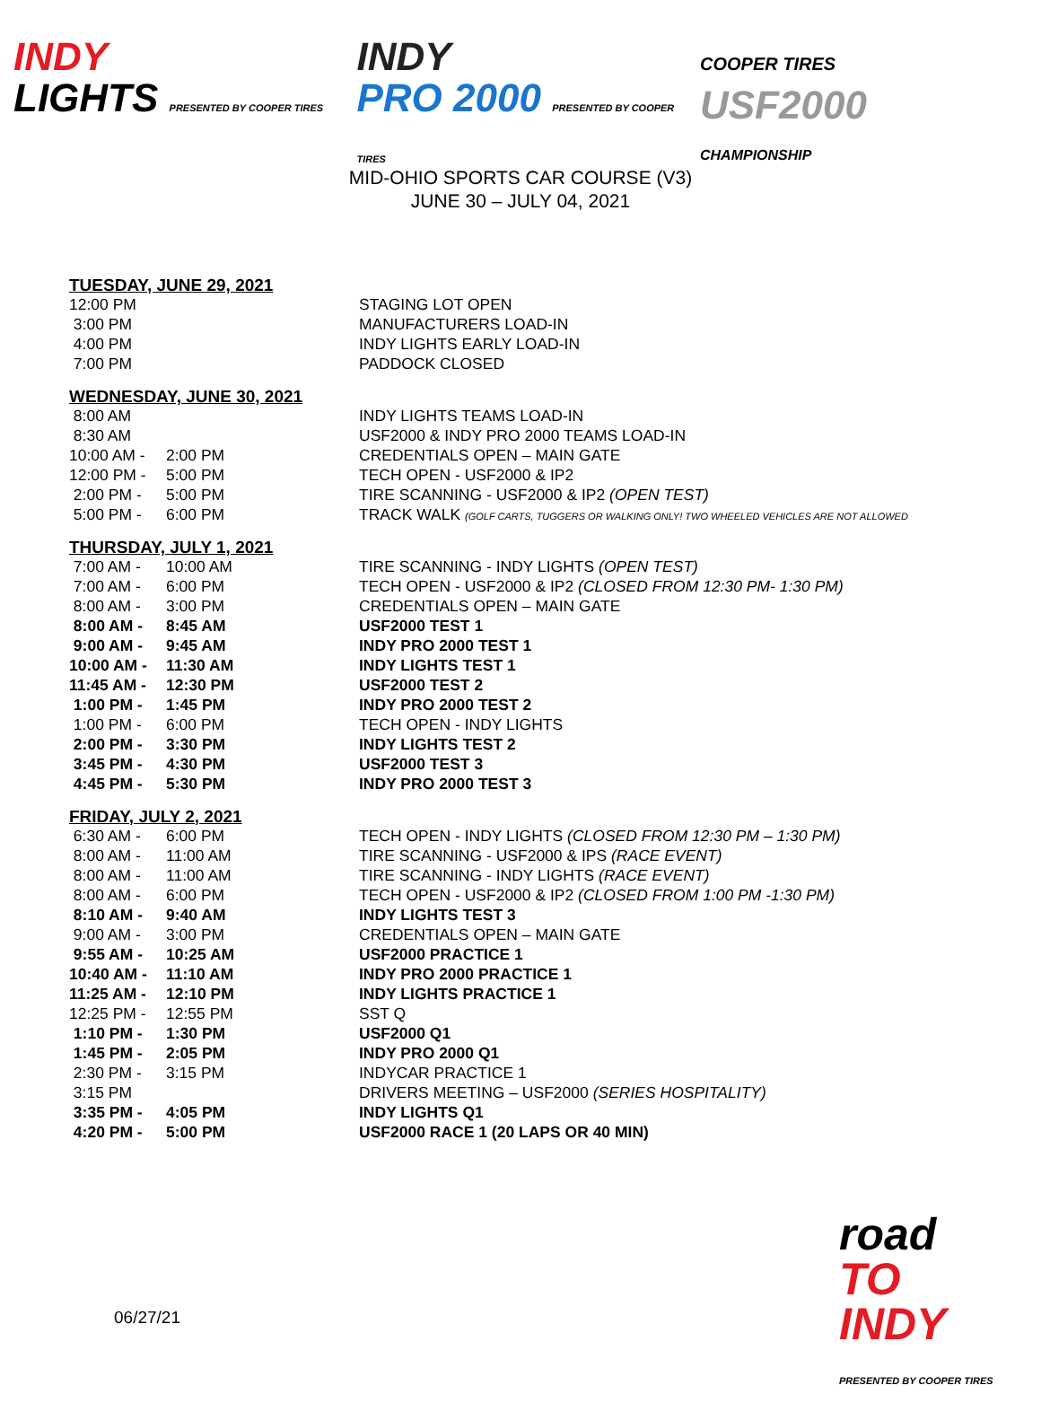INDY
LIGHTS PRESENTED BY COOPER TIRES
INDY
PRO 2000 PRESENTED BY COOPER TIRES
COOPER TIRES
USF2000
CHAMPIONSHIP
MID-OHIO SPORTS CAR COURSE (V3)
JUNE 30 – JULY 04, 2021
TUESDAY, JUNE 29, 2021
| 12:00 PM | | STAGING LOT OPEN |
| 3:00 PM | | MANUFACTURERS LOAD-IN |
| 4:00 PM | | INDY LIGHTS EARLY LOAD-IN |
| 7:00 PM | | PADDOCK CLOSED |
WEDNESDAY, JUNE 30, 2021
| 8:00 AM | | INDY LIGHTS TEAMS LOAD-IN |
| 8:30 AM | | USF2000 & INDY PRO 2000 TEAMS LOAD-IN |
| 10:00 AM - | 2:00 PM | CREDENTIALS OPEN – MAIN GATE |
| 12:00 PM - | 5:00 PM | TECH OPEN - USF2000 & IP2 |
| 2:00 PM - | 5:00 PM | TIRE SCANNING - USF2000 & IP2 (OPEN TEST) |
| 5:00 PM - | 6:00 PM | TRACK WALK (GOLF CARTS, TUGGERS OR WALKING ONLY! TWO WHEELED VEHICLES ARE NOT ALLOWED |
THURSDAY, JULY 1, 2021
| 7:00 AM - | 10:00 AM | TIRE SCANNING - INDY LIGHTS (OPEN TEST) |
| 7:00 AM - | 6:00 PM | TECH OPEN - USF2000 & IP2 (CLOSED FROM 12:30 PM- 1:30 PM) |
| 8:00 AM - | 3:00 PM | CREDENTIALS OPEN – MAIN GATE |
| 8:00 AM - | 8:45 AM | USF2000 TEST 1 |
| 9:00 AM - | 9:45 AM | INDY PRO 2000 TEST 1 |
| 10:00 AM - | 11:30 AM | INDY LIGHTS TEST 1 |
| 11:45 AM - | 12:30 PM | USF2000 TEST 2 |
| 1:00 PM - | 1:45 PM | INDY PRO 2000 TEST 2 |
| 1:00 PM - | 6:00 PM | TECH OPEN - INDY LIGHTS |
| 2:00 PM - | 3:30 PM | INDY LIGHTS TEST 2 |
| 3:45 PM - | 4:30 PM | USF2000 TEST 3 |
| 4:45 PM - | 5:30 PM | INDY PRO 2000 TEST 3 |
FRIDAY, JULY 2, 2021
| 6:30 AM - | 6:00 PM | TECH OPEN - INDY LIGHTS (CLOSED FROM 12:30 PM – 1:30 PM) |
| 8:00 AM - | 11:00 AM | TIRE SCANNING - USF2000 & IPS (RACE EVENT) |
| 8:00 AM - | 11:00 AM | TIRE SCANNING - INDY LIGHTS (RACE EVENT) |
| 8:00 AM - | 6:00 PM | TECH OPEN - USF2000 & IP2 (CLOSED FROM 1:00 PM -1:30 PM) |
| 8:10 AM - | 9:40 AM | INDY LIGHTS TEST 3 |
| 9:00 AM - | 3:00 PM | CREDENTIALS OPEN – MAIN GATE |
| 9:55 AM - | 10:25 AM | USF2000 PRACTICE 1 |
| 10:40 AM - | 11:10 AM | INDY PRO 2000 PRACTICE 1 |
| 11:25 AM - | 12:10 PM | INDY LIGHTS PRACTICE 1 |
| 12:25 PM - | 12:55 PM | SST Q |
| 1:10 PM - | 1:30 PM | USF2000 Q1 |
| 1:45 PM - | 2:05 PM | INDY PRO 2000 Q1 |
| 2:30 PM - | 3:15 PM | INDYCAR PRACTICE 1 |
| 3:15 PM | | DRIVERS MEETING – USF2000 (SERIES HOSPITALITY) |
| 3:35 PM - | 4:05 PM | INDY LIGHTS Q1 |
| 4:20 PM - | 5:00 PM | USF2000 RACE 1 (20 LAPS OR 40 MIN) |
06/27/21
road
TO INDY
PRESENTED BY COOPER TIRES